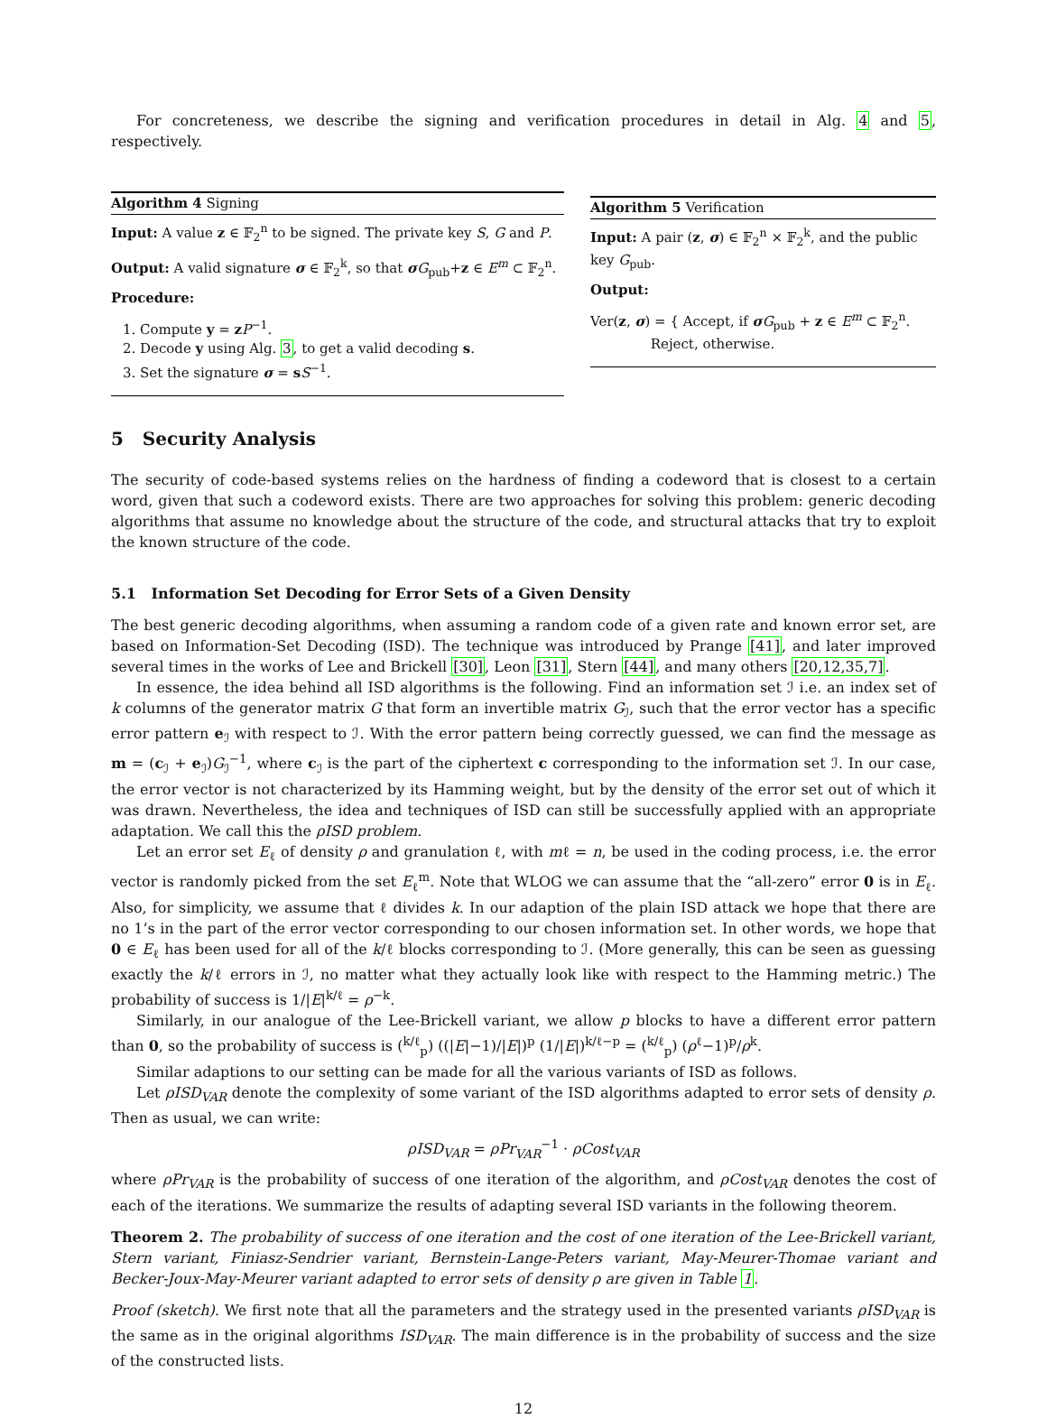For concreteness, we describe the signing and verification procedures in detail in Alg. 4 and 5, respectively.
Algorithm 4 Signing
Input: A value z ∈ 𝔽<sub>2</sub><sup>n</sup> to be signed. The private key S, G and P.
Output: A valid signature σ ∈ 𝔽<sub>2</sub><sup>k</sup>, so that σG<sub>pub</sub>+z ∈ E<sup>m</sup> ⊂ 𝔽<sub>2</sub><sup>n</sup>.
Procedure:
1. Compute y = zP<sup>−1</sup>.
2. Decode y using Alg. 3, to get a valid decoding s.
3. Set the signature σ = sS<sup>−1</sup>.
Algorithm 5 Verification
Input: A pair (z, σ) ∈ 𝔽<sub>2</sub><sup>n</sup> × 𝔽<sub>2</sub><sup>k</sup>, and the public key G<sub>pub</sub>.
Output:
Ver(z, σ) = { Accept, if σG<sub>pub</sub> + z ∈ E<sup>m</sup> ⊂ 𝔽<sub>2</sub><sup>n</sup>.
Reject, otherwise.
5 Security Analysis
The security of code-based systems relies on the hardness of finding a codeword that is closest to a certain word, given that such a codeword exists. There are two approaches for solving this problem: generic decoding algorithms that assume no knowledge about the structure of the code, and structural attacks that try to exploit the known structure of the code.
5.1 Information Set Decoding for Error Sets of a Given Density
The best generic decoding algorithms, when assuming a random code of a given rate and known error set, are based on Information-Set Decoding (ISD). The technique was introduced by Prange [41], and later improved several times in the works of Lee and Brickell [30], Leon [31], Stern [44], and many others [20,12,35,7].
In essence, the idea behind all ISD algorithms is the following. Find an information set ℐ i.e. an index set of k columns of the generator matrix G that form an invertible matrix G<sub>ℐ</sub>, such that the error vector has a specific error pattern e<sub>ℐ</sub> with respect to ℐ. With the error pattern being correctly guessed, we can find the message as m = (c<sub>ℐ</sub> + e<sub>ℐ</sub>)G<sub>ℐ</sub><sup>−1</sup>, where c<sub>ℐ</sub> is the part of the ciphertext c corresponding to the information set ℐ. In our case, the error vector is not characterized by its Hamming weight, but by the density of the error set out of which it was drawn. Nevertheless, the idea and techniques of ISD can still be successfully applied with an appropriate adaptation. We call this the ρISD problem.
Let an error set E<sub>ℓ</sub> of density ρ and granulation ℓ, with mℓ = n, be used in the coding process, i.e. the error vector is randomly picked from the set E<sub>ℓ</sub><sup>m</sup>. Note that WLOG we can assume that the “all-zero” error 0 is in E<sub>ℓ</sub>. Also, for simplicity, we assume that ℓ divides k. In our adaption of the plain ISD attack we hope that there are no 1’s in the part of the error vector corresponding to our chosen information set. In other words, we hope that 0 ∈ E<sub>ℓ</sub> has been used for all of the k/ℓ blocks corresponding to ℐ. (More generally, this can be seen as guessing exactly the k/ℓ errors in ℐ, no matter what they actually look like with respect to the Hamming metric.) The probability of success is 1/|E|<sup>k/ℓ</sup> = ρ<sup>−k</sup>.
Similarly, in our analogue of the Lee-Brickell variant, we allow p blocks to have a different error pattern than 0, so the probability of success is (<sup>k/ℓ</sup><sub>p</sub>) ((|E|−1)/|E|)<sup>p</sup> (1/|E|)<sup>k/ℓ−p</sup> = (<sup>k/ℓ</sup><sub>p</sub>) (ρ<sup>ℓ</sup>−1)<sup>p</sup>/ρ<sup>k</sup>.
Similar adaptions to our setting can be made for all the various variants of ISD as follows.
Let ρISD<sub>VAR</sub> denote the complexity of some variant of the ISD algorithms adapted to error sets of density ρ. Then as usual, we can write:
ρISD<sub>VAR</sub> = ρPr<sub>VAR</sub><sup>−1</sup> · ρCost<sub>VAR</sub>
where ρPr<sub>VAR</sub> is the probability of success of one iteration of the algorithm, and ρCost<sub>VAR</sub> denotes the cost of each of the iterations. We summarize the results of adapting several ISD variants in the following theorem.
Theorem 2. The probability of success of one iteration and the cost of one iteration of the Lee-Brickell variant, Stern variant, Finiasz-Sendrier variant, Bernstein-Lange-Peters variant, May-Meurer-Thomae variant and Becker-Joux-May-Meurer variant adapted to error sets of density ρ are given in Table 1.
Proof (sketch). We first note that all the parameters and the strategy used in the presented variants ρISD<sub>VAR</sub> is the same as in the original algorithms ISD<sub>VAR</sub>. The main difference is in the probability of success and the size of the constructed lists.
12